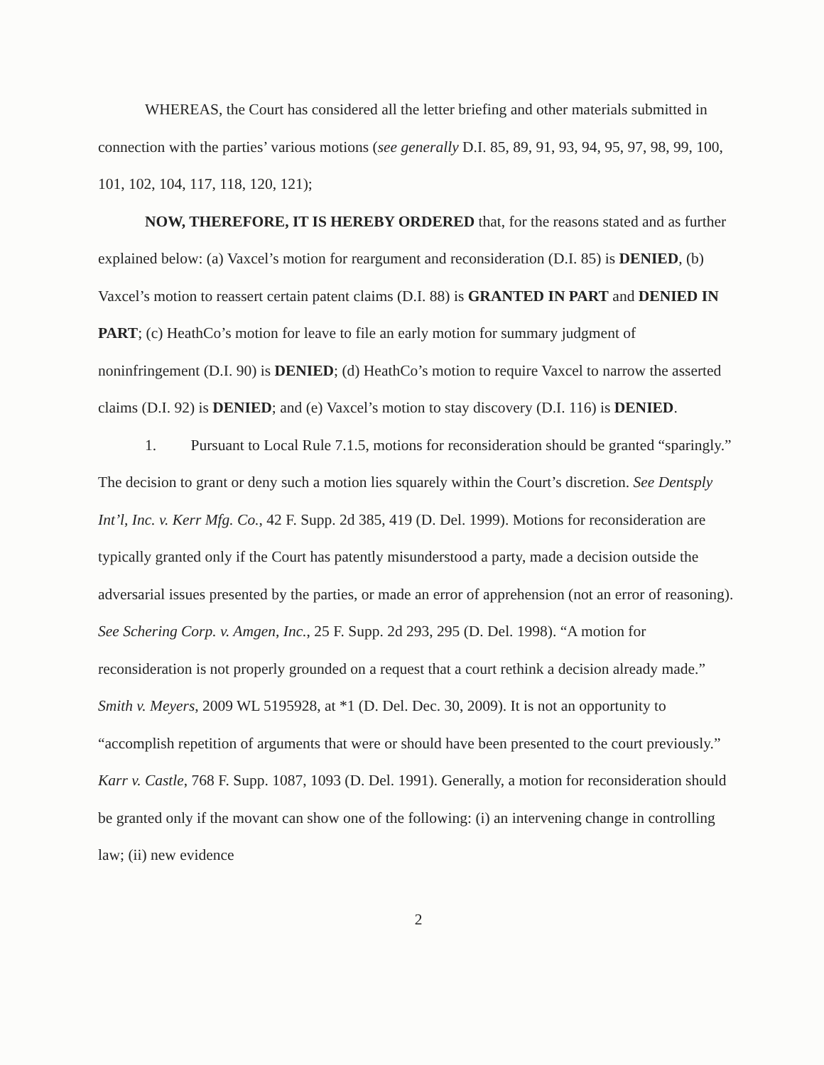WHEREAS, the Court has considered all the letter briefing and other materials submitted in connection with the parties’ various motions (see generally D.I. 85, 89, 91, 93, 94, 95, 97, 98, 99, 100, 101, 102, 104, 117, 118, 120, 121);
NOW, THEREFORE, IT IS HEREBY ORDERED that, for the reasons stated and as further explained below: (a) Vaxcel’s motion for reargument and reconsideration (D.I. 85) is DENIED, (b) Vaxcel’s motion to reassert certain patent claims (D.I. 88) is GRANTED IN PART and DENIED IN PART; (c) HeathCo’s motion for leave to file an early motion for summary judgment of noninfringement (D.I. 90) is DENIED; (d) HeathCo’s motion to require Vaxcel to narrow the asserted claims (D.I. 92) is DENIED; and (e) Vaxcel’s motion to stay discovery (D.I. 116) is DENIED.
1. Pursuant to Local Rule 7.1.5, motions for reconsideration should be granted “sparingly.” The decision to grant or deny such a motion lies squarely within the Court’s discretion. See Dentsply Int’l, Inc. v. Kerr Mfg. Co., 42 F. Supp. 2d 385, 419 (D. Del. 1999). Motions for reconsideration are typically granted only if the Court has patently misunderstood a party, made a decision outside the adversarial issues presented by the parties, or made an error of apprehension (not an error of reasoning). See Schering Corp. v. Amgen, Inc., 25 F. Supp. 2d 293, 295 (D. Del. 1998). “A motion for reconsideration is not properly grounded on a request that a court rethink a decision already made.” Smith v. Meyers, 2009 WL 5195928, at *1 (D. Del. Dec. 30, 2009). It is not an opportunity to “accomplish repetition of arguments that were or should have been presented to the court previously.” Karr v. Castle, 768 F. Supp. 1087, 1093 (D. Del. 1991). Generally, a motion for reconsideration should be granted only if the movant can show one of the following: (i) an intervening change in controlling law; (ii) new evidence
2